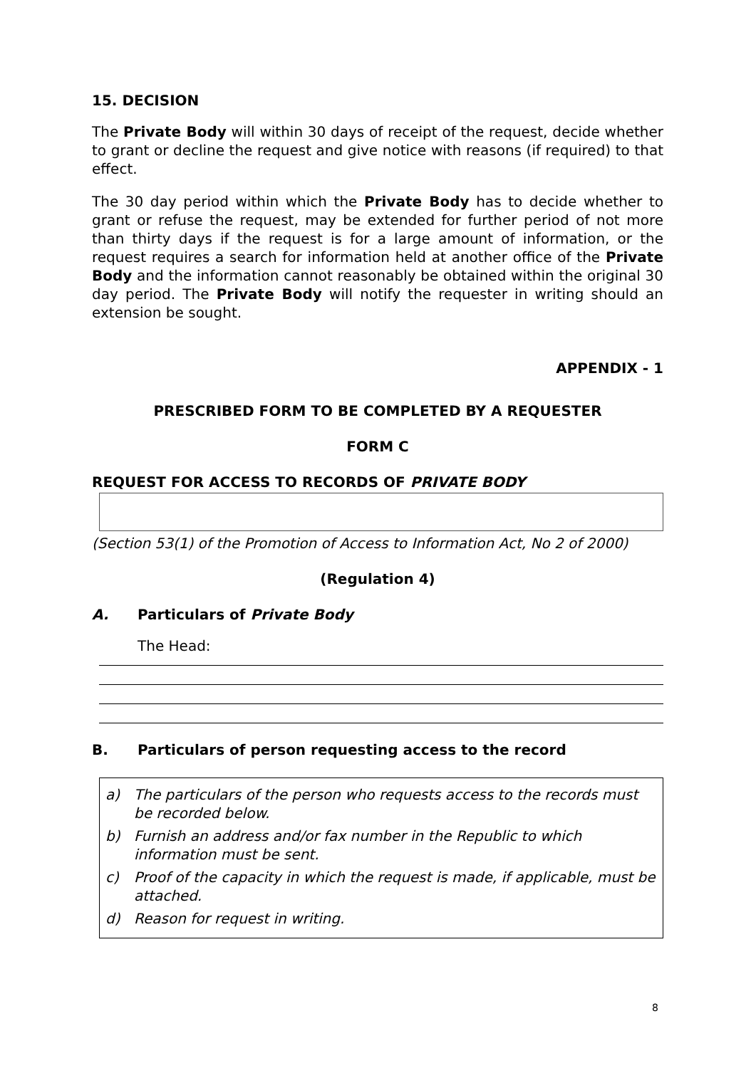15. DECISION
The Private Body will within 30 days of receipt of the request, decide whether to grant or decline the request and give notice with reasons (if required) to that effect.
The 30 day period within which the Private Body has to decide whether to grant or refuse the request, may be extended for further period of not more than thirty days if the request is for a large amount of information, or the request requires a search for information held at another office of the Private Body and the information cannot reasonably be obtained within the original 30 day period. The Private Body will notify the requester in writing should an extension be sought.
APPENDIX - 1
PRESCRIBED FORM TO BE COMPLETED BY A REQUESTER
FORM C
REQUEST FOR ACCESS TO RECORDS OF PRIVATE BODY
(Section 53(1) of the Promotion of Access to Information Act, No 2 of 2000)
(Regulation 4)
A. Particulars of Private Body
The Head:
B. Particulars of person requesting access to the record
a) The particulars of the person who requests access to the records must be recorded below.
b) Furnish an address and/or fax number in the Republic to which information must be sent.
c) Proof of the capacity in which the request is made, if applicable, must be attached.
d) Reason for request in writing.
8